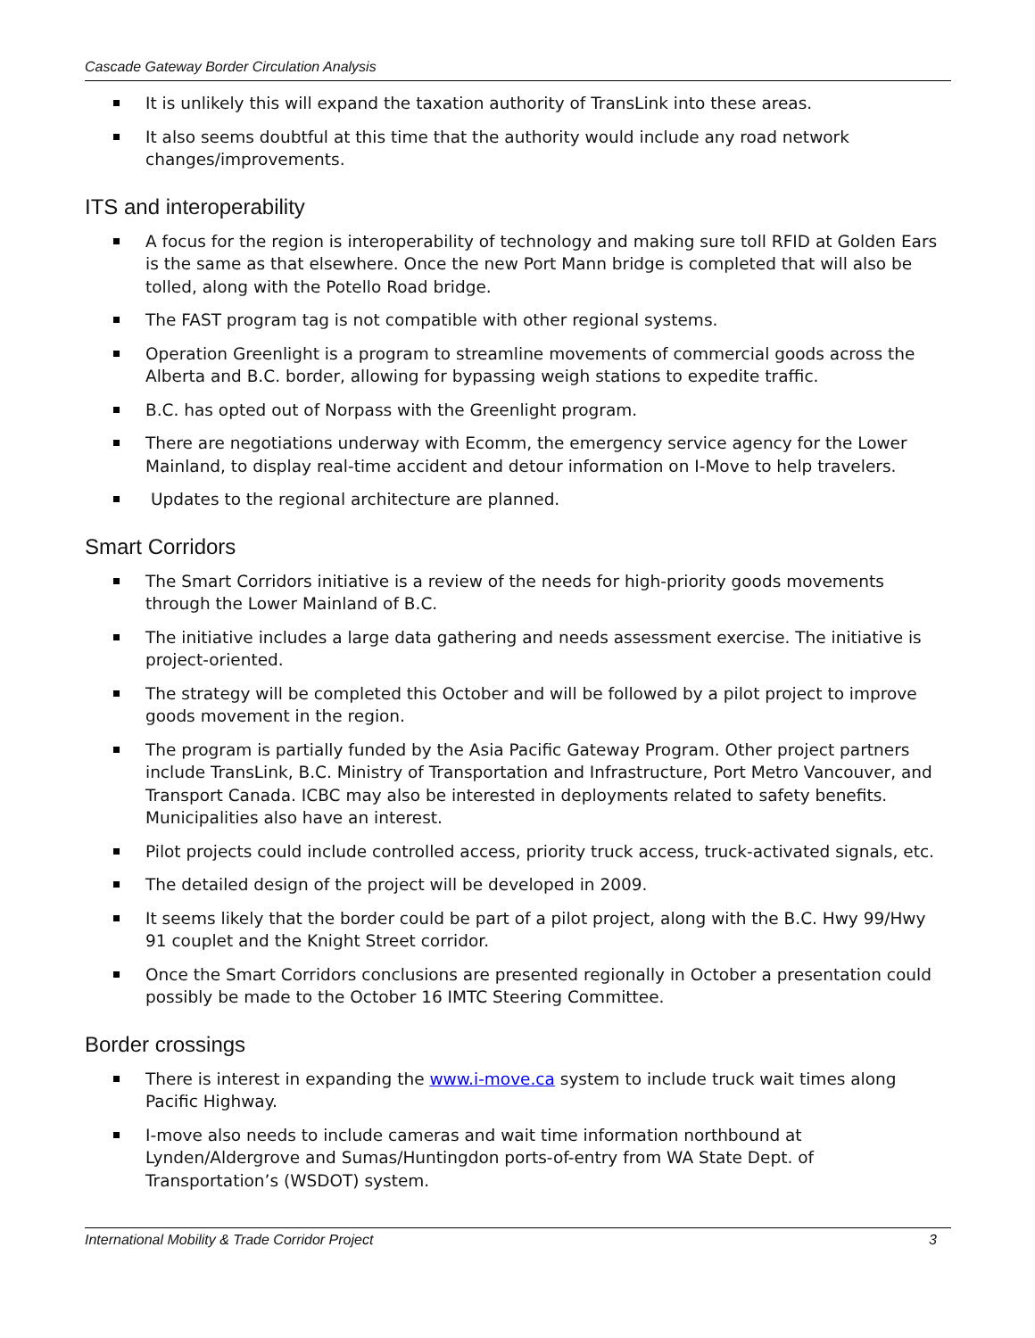Cascade Gateway Border Circulation Analysis
It is unlikely this will expand the taxation authority of TransLink into these areas.
It also seems doubtful at this time that the authority would include any road network changes/improvements.
ITS and interoperability
A focus for the region is interoperability of technology and making sure toll RFID at Golden Ears is the same as that elsewhere. Once the new Port Mann bridge is completed that will also be tolled, along with the Potello Road bridge.
The FAST program tag is not compatible with other regional systems.
Operation Greenlight is a program to streamline movements of commercial goods across the Alberta and B.C. border, allowing for bypassing weigh stations to expedite traffic.
B.C. has opted out of Norpass with the Greenlight program.
There are negotiations underway with Ecomm, the emergency service agency for the Lower Mainland, to display real-time accident and detour information on I-Move to help travelers.
Updates to the regional architecture are planned.
Smart Corridors
The Smart Corridors initiative is a review of the needs for high-priority goods movements through the Lower Mainland of B.C.
The initiative includes a large data gathering and needs assessment exercise. The initiative is project-oriented.
The strategy will be completed this October and will be followed by a pilot project to improve goods movement in the region.
The program is partially funded by the Asia Pacific Gateway Program. Other project partners include TransLink, B.C. Ministry of Transportation and Infrastructure, Port Metro Vancouver, and Transport Canada. ICBC may also be interested in deployments related to safety benefits. Municipalities also have an interest.
Pilot projects could include controlled access, priority truck access, truck-activated signals, etc.
The detailed design of the project will be developed in 2009.
It seems likely that the border could be part of a pilot project, along with the B.C. Hwy 99/Hwy 91 couplet and the Knight Street corridor.
Once the Smart Corridors conclusions are presented regionally in October a presentation could possibly be made to the October 16 IMTC Steering Committee.
Border crossings
There is interest in expanding the www.i-move.ca system to include truck wait times along Pacific Highway.
I-move also needs to include cameras and wait time information northbound at Lynden/Aldergrove and Sumas/Huntingdon ports-of-entry from WA State Dept. of Transportation’s (WSDOT) system.
International Mobility & Trade Corridor Project 3